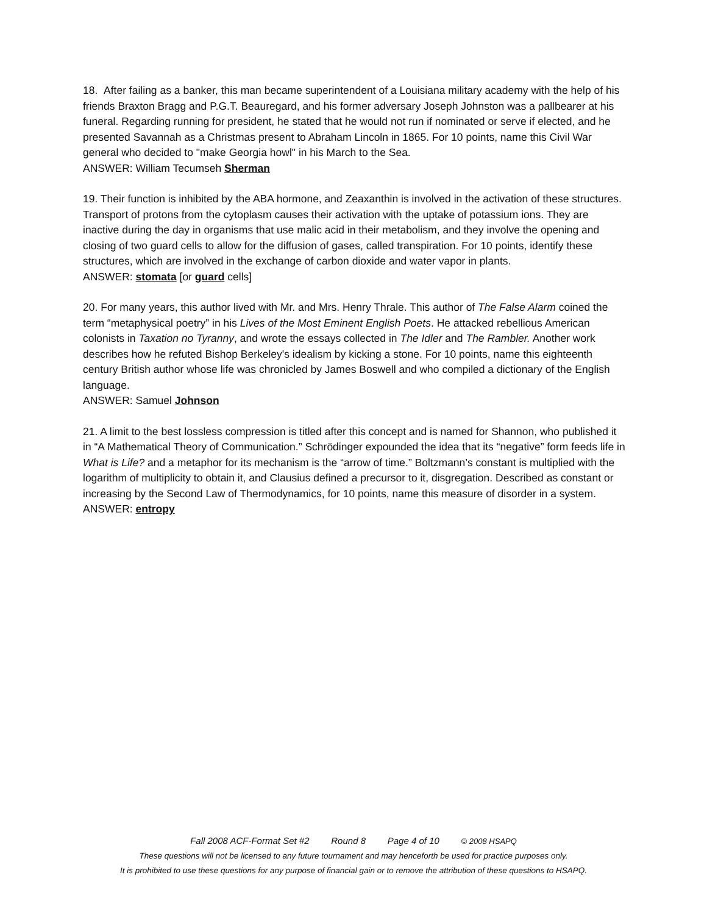18. After failing as a banker, this man became superintendent of a Louisiana military academy with the help of his friends Braxton Bragg and P.G.T. Beauregard, and his former adversary Joseph Johnston was a pallbearer at his funeral. Regarding running for president, he stated that he would not run if nominated or serve if elected, and he presented Savannah as a Christmas present to Abraham Lincoln in 1865. For 10 points, name this Civil War general who decided to "make Georgia howl" in his March to the Sea.
ANSWER: William Tecumseh Sherman
19. Their function is inhibited by the ABA hormone, and Zeaxanthin is involved in the activation of these structures. Transport of protons from the cytoplasm causes their activation with the uptake of potassium ions. They are inactive during the day in organisms that use malic acid in their metabolism, and they involve the opening and closing of two guard cells to allow for the diffusion of gases, called transpiration. For 10 points, identify these structures, which are involved in the exchange of carbon dioxide and water vapor in plants.
ANSWER: stomata [or guard cells]
20. For many years, this author lived with Mr. and Mrs. Henry Thrale. This author of The False Alarm coined the term “metaphysical poetry” in his Lives of the Most Eminent English Poets. He attacked rebellious American colonists in Taxation no Tyranny, and wrote the essays collected in The Idler and The Rambler. Another work describes how he refuted Bishop Berkeley's idealism by kicking a stone. For 10 points, name this eighteenth century British author whose life was chronicled by James Boswell and who compiled a dictionary of the English language.
ANSWER: Samuel Johnson
21. A limit to the best lossless compression is titled after this concept and is named for Shannon, who published it in “A Mathematical Theory of Communication.” Schrödinger expounded the idea that its “negative” form feeds life in What is Life? and a metaphor for its mechanism is the “arrow of time.” Boltzmann’s constant is multiplied with the logarithm of multiplicity to obtain it, and Clausius defined a precursor to it, disgregation. Described as constant or increasing by the Second Law of Thermodynamics, for 10 points, name this measure of disorder in a system.
ANSWER: entropy
Fall 2008 ACF-Format Set #2 Round 8 Page 4 of 10 © 2008 HSAPQ
These questions will not be licensed to any future tournament and may henceforth be used for practice purposes only.
It is prohibited to use these questions for any purpose of financial gain or to remove the attribution of these questions to HSAPQ.